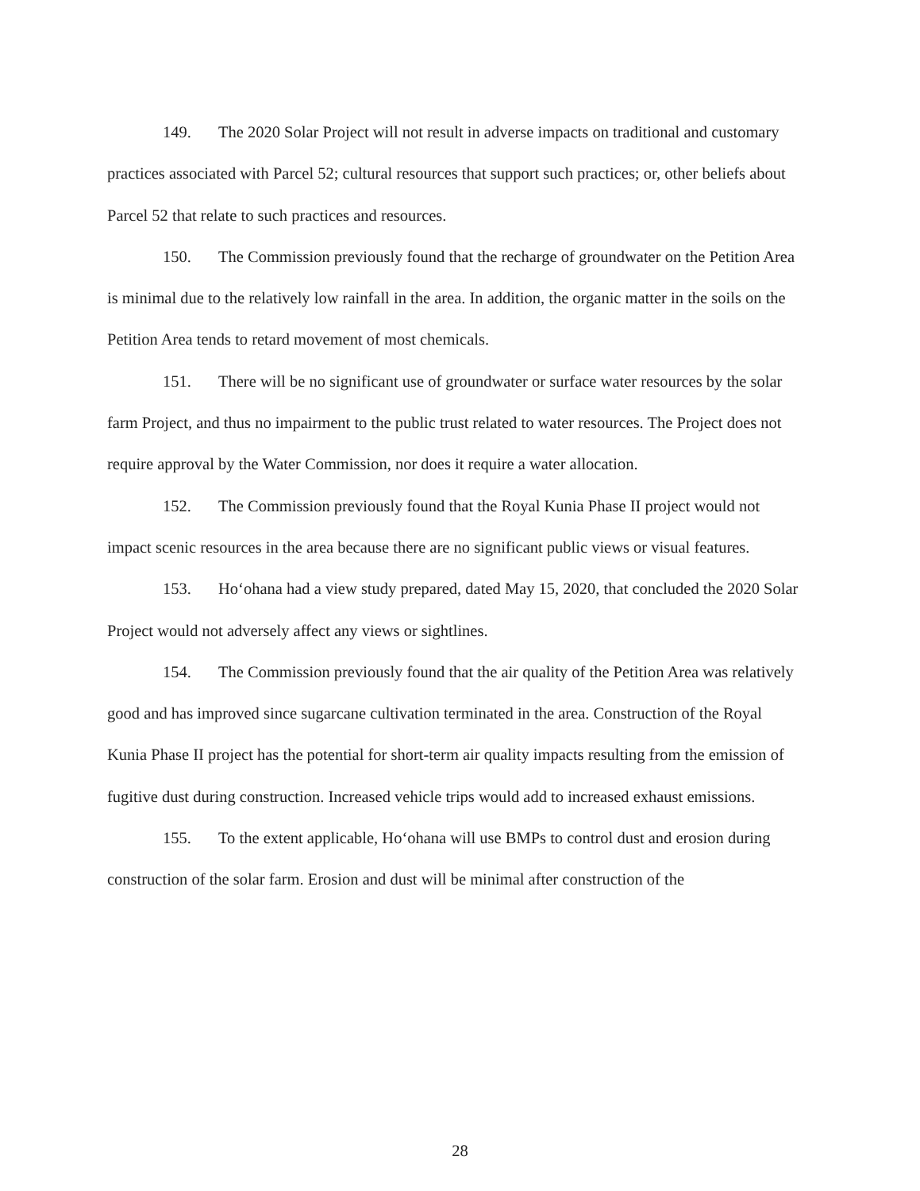149. The 2020 Solar Project will not result in adverse impacts on traditional and customary practices associated with Parcel 52; cultural resources that support such practices; or, other beliefs about Parcel 52 that relate to such practices and resources.
150. The Commission previously found that the recharge of groundwater on the Petition Area is minimal due to the relatively low rainfall in the area. In addition, the organic matter in the soils on the Petition Area tends to retard movement of most chemicals.
151. There will be no significant use of groundwater or surface water resources by the solar farm Project, and thus no impairment to the public trust related to water resources. The Project does not require approval by the Water Commission, nor does it require a water allocation.
152. The Commission previously found that the Royal Kunia Phase II project would not impact scenic resources in the area because there are no significant public views or visual features.
153. Ho‘ohana had a view study prepared, dated May 15, 2020, that concluded the 2020 Solar Project would not adversely affect any views or sightlines.
154. The Commission previously found that the air quality of the Petition Area was relatively good and has improved since sugarcane cultivation terminated in the area. Construction of the Royal Kunia Phase II project has the potential for short-term air quality impacts resulting from the emission of fugitive dust during construction. Increased vehicle trips would add to increased exhaust emissions.
155. To the extent applicable, Ho‘ohana will use BMPs to control dust and erosion during construction of the solar farm. Erosion and dust will be minimal after construction of the
28